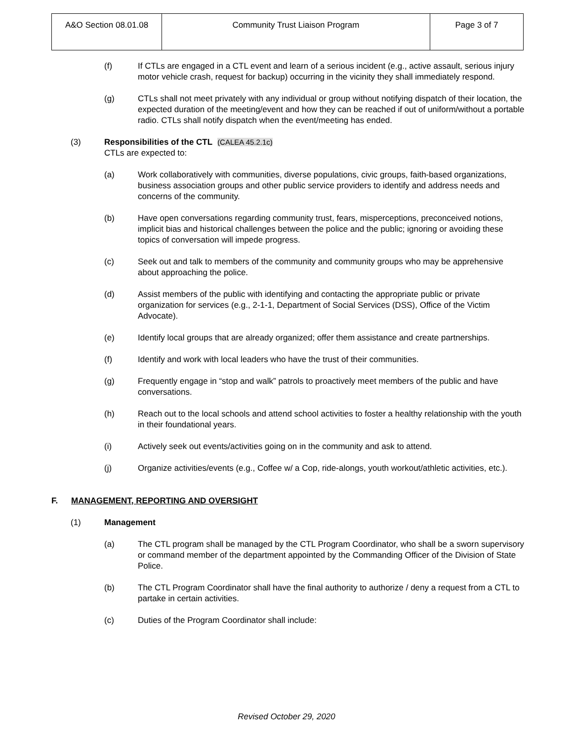| A&O Section 08.01.08 | Community Trust Liaison Program | Page 3 of 7 |
(f) If CTLs are engaged in a CTL event and learn of a serious incident (e.g., active assault, serious injury motor vehicle crash, request for backup) occurring in the vicinity they shall immediately respond.
(g) CTLs shall not meet privately with any individual or group without notifying dispatch of their location, the expected duration of the meeting/event and how they can be reached if out of uniform/without a portable radio. CTLs shall notify dispatch when the event/meeting has ended.
(3) Responsibilities of the CTL (CALEA 45.2.1c)
CTLs are expected to:
(a) Work collaboratively with communities, diverse populations, civic groups, faith-based organizations, business association groups and other public service providers to identify and address needs and concerns of the community.
(b) Have open conversations regarding community trust, fears, misperceptions, preconceived notions, implicit bias and historical challenges between the police and the public; ignoring or avoiding these topics of conversation will impede progress.
(c) Seek out and talk to members of the community and community groups who may be apprehensive about approaching the police.
(d) Assist members of the public with identifying and contacting the appropriate public or private organization for services (e.g., 2-1-1, Department of Social Services (DSS), Office of the Victim Advocate).
(e) Identify local groups that are already organized; offer them assistance and create partnerships.
(f) Identify and work with local leaders who have the trust of their communities.
(g) Frequently engage in “stop and walk” patrols to proactively meet members of the public and have conversations.
(h) Reach out to the local schools and attend school activities to foster a healthy relationship with the youth in their foundational years.
(i) Actively seek out events/activities going on in the community and ask to attend.
(j) Organize activities/events (e.g., Coffee w/ a Cop, ride-alongs, youth workout/athletic activities, etc.).
F. MANAGEMENT, REPORTING AND OVERSIGHT
(1) Management
(a) The CTL program shall be managed by the CTL Program Coordinator, who shall be a sworn supervisory or command member of the department appointed by the Commanding Officer of the Division of State Police.
(b) The CTL Program Coordinator shall have the final authority to authorize / deny a request from a CTL to partake in certain activities.
(c) Duties of the Program Coordinator shall include:
Revised October 29, 2020